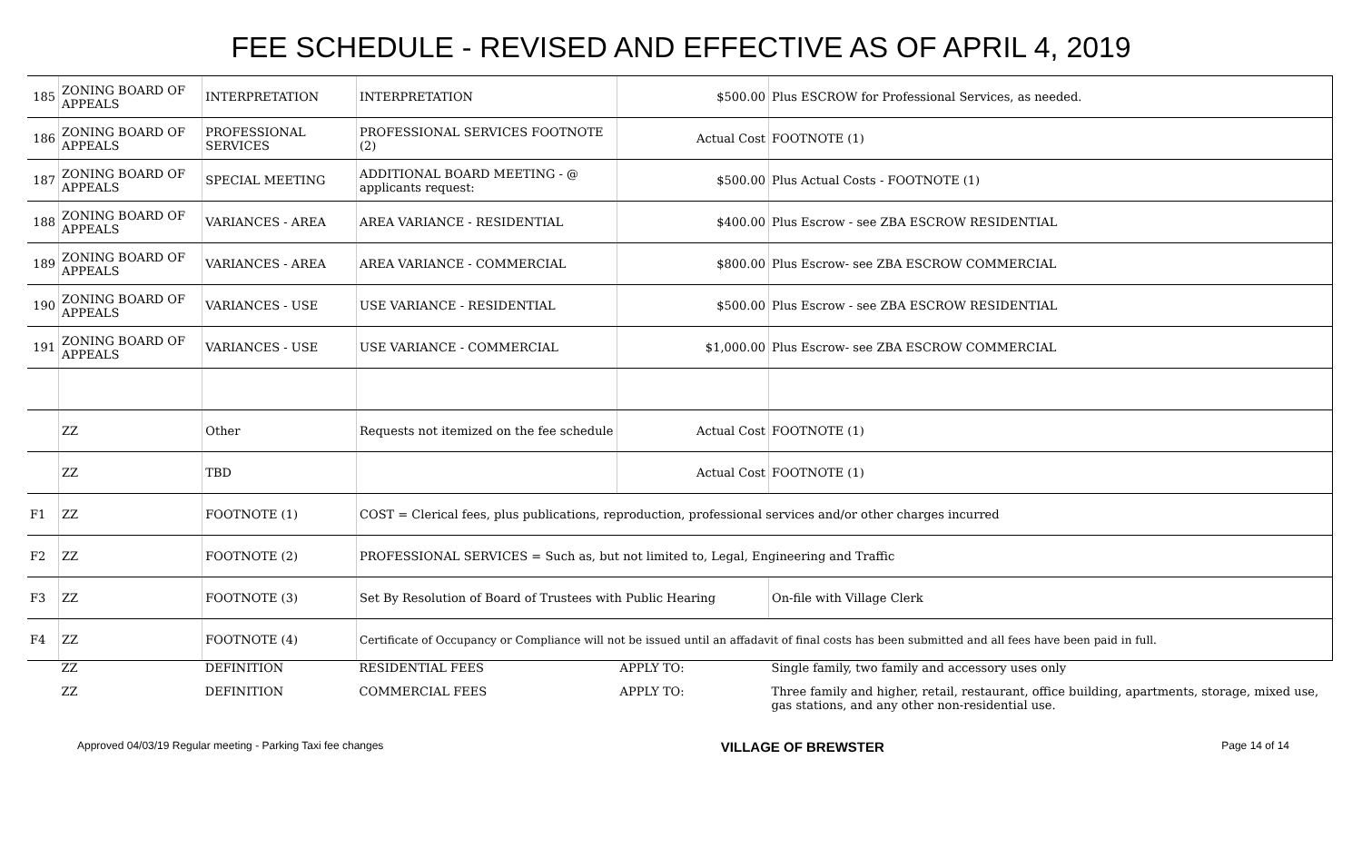FEE SCHEDULE - REVISED AND EFFECTIVE AS OF APRIL 4, 2019
| 185 | ZONING BOARD OF APPEALS | INTERPRETATION | INTERPRETATION | $500.00 | Plus ESCROW for Professional Services, as needed. |
| 186 | ZONING BOARD OF APPEALS | PROFESSIONAL SERVICES | PROFESSIONAL SERVICES FOOTNOTE (2) | Actual Cost | FOOTNOTE (1) |
| 187 | ZONING BOARD OF APPEALS | SPECIAL MEETING | ADDITIONAL BOARD MEETING - @ applicants request: | $500.00 | Plus Actual Costs - FOOTNOTE (1) |
| 188 | ZONING BOARD OF APPEALS | VARIANCES - AREA | AREA VARIANCE - RESIDENTIAL | $400.00 | Plus Escrow - see ZBA ESCROW RESIDENTIAL |
| 189 | ZONING BOARD OF APPEALS | VARIANCES - AREA | AREA VARIANCE - COMMERCIAL | $800.00 | Plus Escrow- see ZBA ESCROW COMMERCIAL |
| 190 | ZONING BOARD OF APPEALS | VARIANCES - USE | USE VARIANCE - RESIDENTIAL | $500.00 | Plus Escrow - see ZBA ESCROW RESIDENTIAL |
| 191 | ZONING BOARD OF APPEALS | VARIANCES - USE | USE VARIANCE - COMMERCIAL | $1,000.00 | Plus Escrow- see ZBA ESCROW COMMERCIAL |
| | ZZ | Other | Requests not itemized on the fee schedule | Actual Cost | FOOTNOTE (1) |
| | ZZ | TBD | | Actual Cost | FOOTNOTE (1) |
| F1 | ZZ | FOOTNOTE (1) | COST = Clerical fees, plus publications, reproduction, professional services and/or other charges incurred | | |
| F2 | ZZ | FOOTNOTE (2) | PROFESSIONAL SERVICES = Such as, but not limited to, Legal, Engineering and Traffic | | |
| F3 | ZZ | FOOTNOTE (3) | Set By Resolution of Board of Trustees with Public Hearing | | On-file with Village Clerk |
| F4 | ZZ | FOOTNOTE (4) | Certificate of Occupancy or Compliance will not be issued until an affadavit of final costs has been submitted and all fees have been paid in full. | | |
| | ZZ | DEFINITION | RESIDENTIAL FEES | APPLY TO: | Single family, two family and accessory uses only |
| | ZZ | DEFINITION | COMMERCIAL FEES | APPLY TO: | Three family and higher, retail, restaurant, office building, apartments, storage, mixed use, gas stations, and any other non-residential use. |
Approved 04/03/19 Regular meeting - Parking Taxi fee changes VILLAGE OF BREWSTER Page 14 of 14